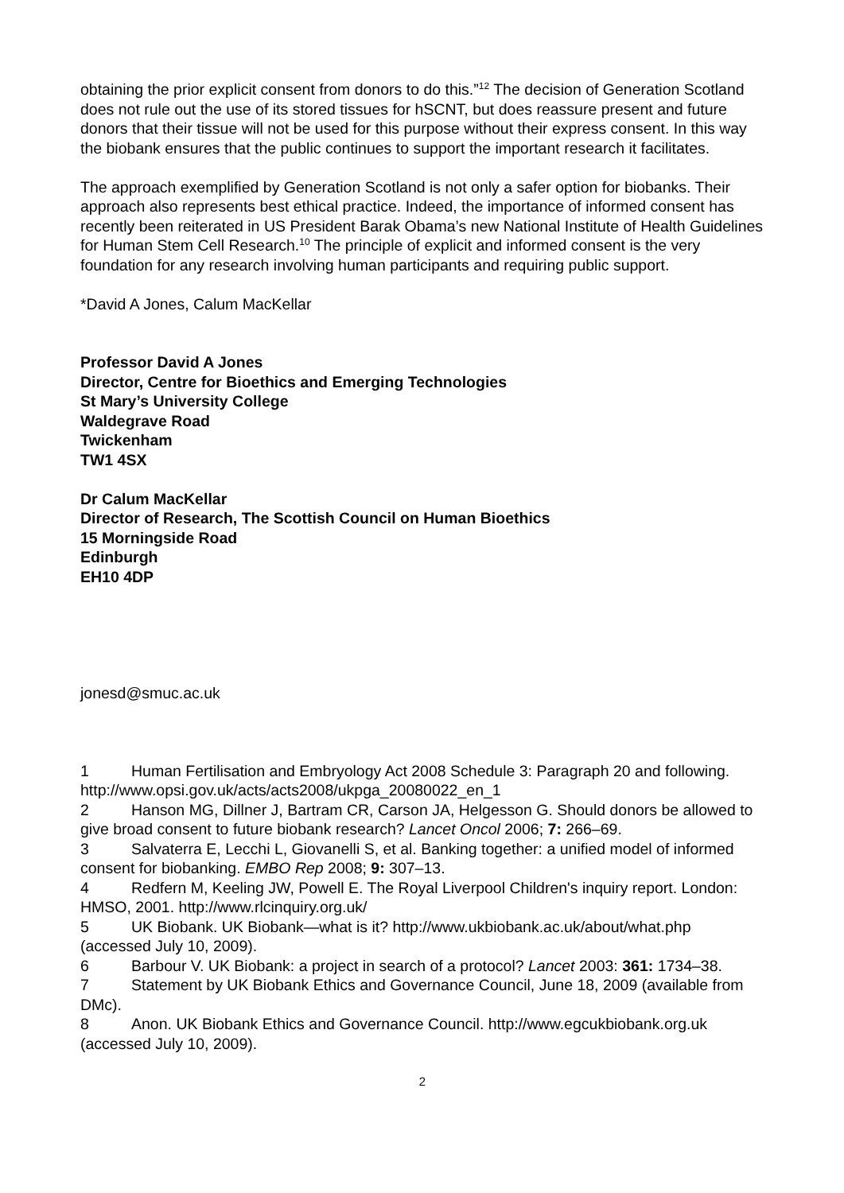obtaining the prior explicit consent from donors to do this.”<sup>12</sup> The decision of Generation Scotland does not rule out the use of its stored tissues for hSCNT, but does reassure present and future donors that their tissue will not be used for this purpose without their express consent. In this way the biobank ensures that the public continues to support the important research it facilitates.
The approach exemplified by Generation Scotland is not only a safer option for biobanks. Their approach also represents best ethical practice. Indeed, the importance of informed consent has recently been reiterated in US President Barak Obama’s new National Institute of Health Guidelines for Human Stem Cell Research.<sup>10</sup> The principle of explicit and informed consent is the very foundation for any research involving human participants and requiring public support.
*David A Jones, Calum MacKellar
Professor David A Jones
Director, Centre for Bioethics and Emerging Technologies
St Mary’s University College
Waldegrave Road
Twickenham
TW1 4SX
Dr Calum MacKellar
Director of Research, The Scottish Council on Human Bioethics
15 Morningside Road
Edinburgh
EH10 4DP
jonesd@smuc.ac.uk
1 Human Fertilisation and Embryology Act 2008 Schedule 3: Paragraph 20 and following. http://www.opsi.gov.uk/acts/acts2008/ukpga_20080022_en_1
2 Hanson MG, Dillner J, Bartram CR, Carson JA, Helgesson G. Should donors be allowed to give broad consent to future biobank research? Lancet Oncol 2006; 7: 266–69.
3 Salvaterra E, Lecchi L, Giovanelli S, et al. Banking together: a unified model of informed consent for biobanking. EMBO Rep 2008; 9: 307–13.
4 Redfern M, Keeling JW, Powell E. The Royal Liverpool Children's inquiry report. London: HMSO, 2001. http://www.rlcinquiry.org.uk/
5 UK Biobank. UK Biobank—what is it? http://www.ukbiobank.ac.uk/about/what.php (accessed July 10, 2009).
6 Barbour V. UK Biobank: a project in search of a protocol? Lancet 2003: 361: 1734–38.
7 Statement by UK Biobank Ethics and Governance Council, June 18, 2009 (available from DMc).
8 Anon. UK Biobank Ethics and Governance Council. http://www.egcukbiobank.org.uk (accessed July 10, 2009).
2